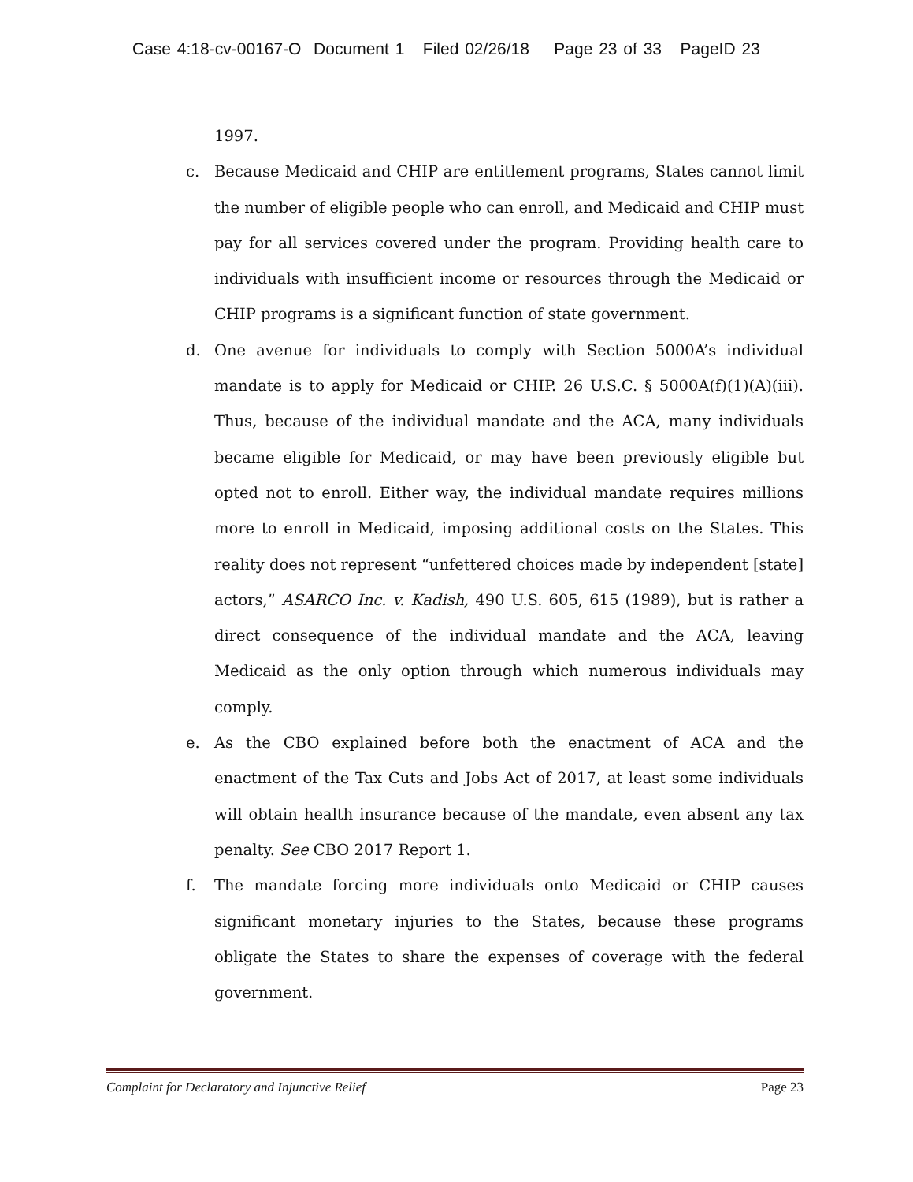Case 4:18-cv-00167-O Document 1 Filed 02/26/18 Page 23 of 33 PageID 23
1997.
c. Because Medicaid and CHIP are entitlement programs, States cannot limit the number of eligible people who can enroll, and Medicaid and CHIP must pay for all services covered under the program. Providing health care to individuals with insufficient income or resources through the Medicaid or CHIP programs is a significant function of state government.
d. One avenue for individuals to comply with Section 5000A’s individual mandate is to apply for Medicaid or CHIP. 26 U.S.C. § 5000A(f)(1)(A)(iii). Thus, because of the individual mandate and the ACA, many individuals became eligible for Medicaid, or may have been previously eligible but opted not to enroll. Either way, the individual mandate requires millions more to enroll in Medicaid, imposing additional costs on the States. This reality does not represent “unfettered choices made by independent [state] actors,” ASARCO Inc. v. Kadish, 490 U.S. 605, 615 (1989), but is rather a direct consequence of the individual mandate and the ACA, leaving Medicaid as the only option through which numerous individuals may comply.
e. As the CBO explained before both the enactment of ACA and the enactment of the Tax Cuts and Jobs Act of 2017, at least some individuals will obtain health insurance because of the mandate, even absent any tax penalty. See CBO 2017 Report 1.
f. The mandate forcing more individuals onto Medicaid or CHIP causes significant monetary injuries to the States, because these programs obligate the States to share the expenses of coverage with the federal government.
Complaint for Declaratory and Injunctive Relief Page 23